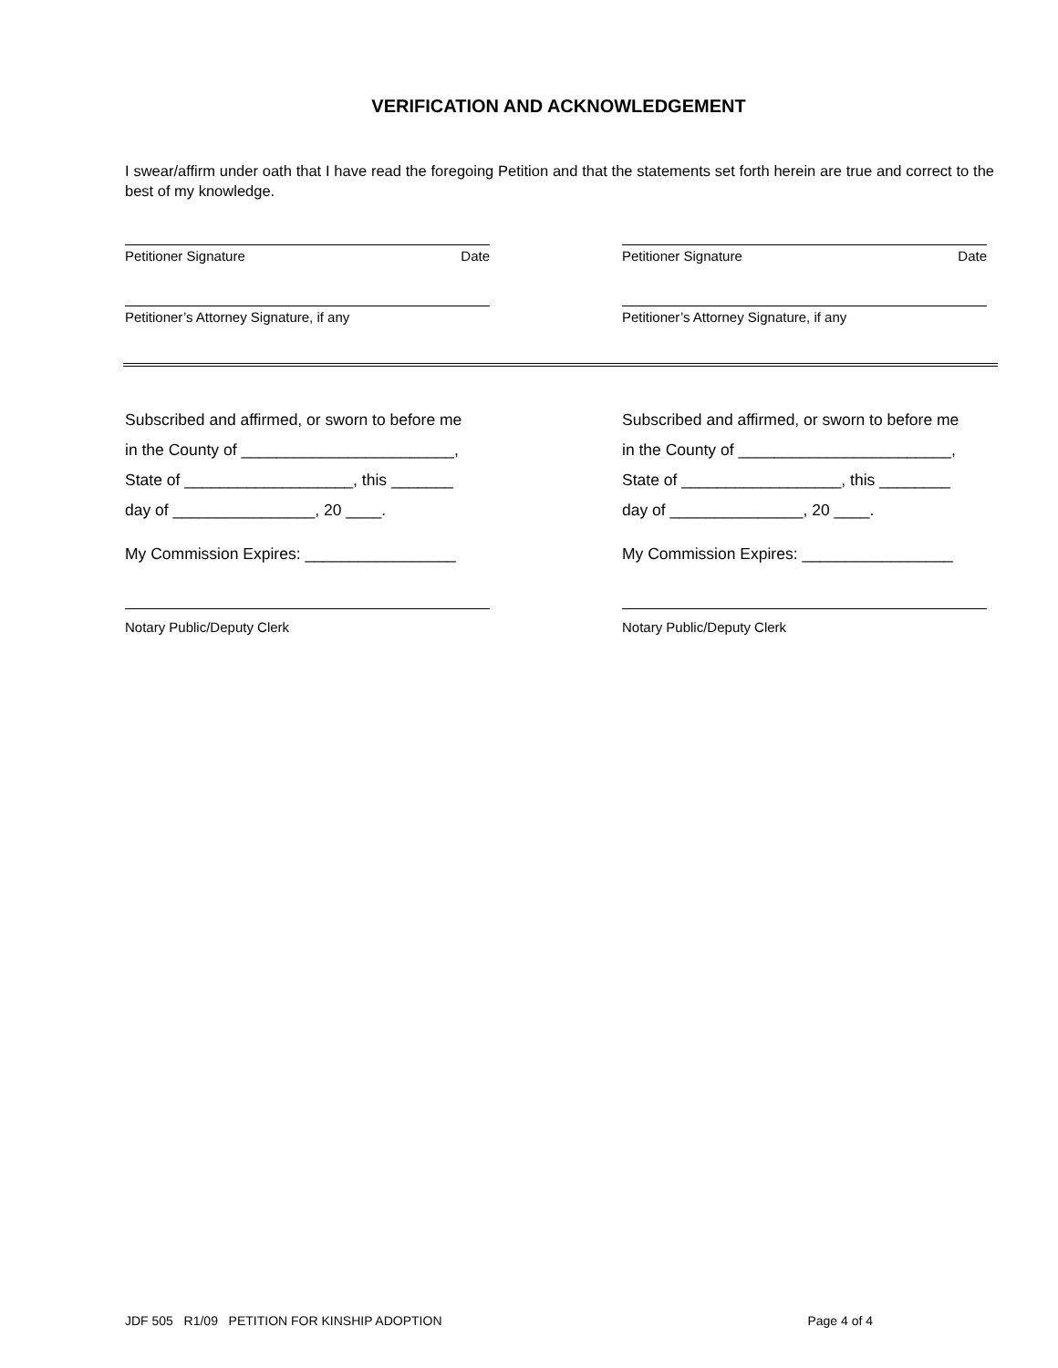VERIFICATION AND ACKNOWLEDGEMENT
I swear/affirm under oath that I have read the foregoing Petition and that the statements set forth herein are true and correct to the best of my knowledge.
Petitioner Signature Date
Petitioner’s Attorney Signature, if any
Petitioner Signature Date
Petitioner’s Attorney Signature, if any
Subscribed and affirmed, or sworn to before me
in the County of ________________________,
State of ___________________, this _______
day of ________________, 20 ____.
My Commission Expires: _________________
Notary Public/Deputy Clerk
Subscribed and affirmed, or sworn to before me
in the County of ________________________,
State of __________________, this ________
day of _______________, 20 ____.
My Commission Expires: _________________
Notary Public/Deputy Clerk
JDF 505 R1/09 PETITION FOR KINSHIP ADOPTION Page 4 of 4